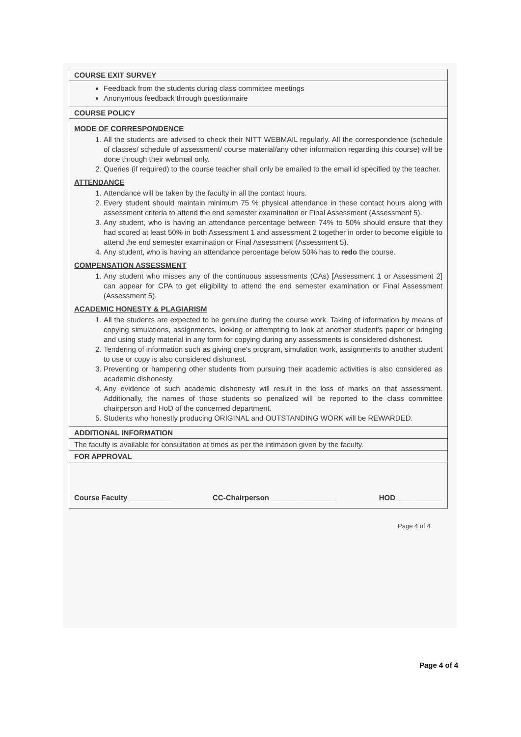| COURSE EXIT SURVEY |
| Feedback from the students during class committee meetings Anonymous feedback through questionnaire |
| COURSE POLICY |
| MODE OF CORRESPONDENCE 1. All the students are advised to check their NITT WEBMAIL regularly. All the correspondence (schedule of classes/ schedule of assessment/ course material/any other information regarding this course) will be done through their webmail only. 2. Queries (if required) to the course teacher shall only be emailed to the email id specified by the teacher. ATTENDANCE 1. Attendance will be taken by the faculty in all the contact hours. 2. Every student should maintain minimum 75 % physical attendance in these contact hours along with assessment criteria to attend the end semester examination or Final Assessment (Assessment 5). 3. Any student, who is having an attendance percentage between 74% to 50% should ensure that they had scored at least 50% in both Assessment 1 and assessment 2 together in order to become eligible to attend the end semester examination or Final Assessment (Assessment 5). 4. Any student, who is having an attendance percentage below 50% has to redo the course. COMPENSATION ASSESSMENT 1. Any student who misses any of the continuous assessments (CAs) [Assessment 1 or Assessment 2] can appear for CPA to get eligibility to attend the end semester examination or Final Assessment (Assessment 5). ACADEMIC HONESTY & PLAGIARISM 1. All the students are expected to be genuine during the course work. Taking of information by means of copying simulations, assignments, looking or attempting to look at another student's paper or bringing and using study material in any form for copying during any assessments is considered dishonest. 2. Tendering of information such as giving one's program, simulation work, assignments to another student to use or copy is also considered dishonest. 3. Preventing or hampering other students from pursuing their academic activities is also considered as academic dishonesty. 4. Any evidence of such academic dishonesty will result in the loss of marks on that assessment. Additionally, the names of those students so penalized will be reported to the class committee chairperson and HoD of the concerned department. 5. Students who honestly producing ORIGINAL and OUTSTANDING WORK will be REWARDED. |
| ADDITIONAL INFORMATION |
| The faculty is available for consultation at times as per the intimation given by the faculty. |
| FOR APPROVAL |
| Course Faculty __________ CC-Chairperson ________________ HOD ___________ |
Page 4 of 4
Page 4 of 4